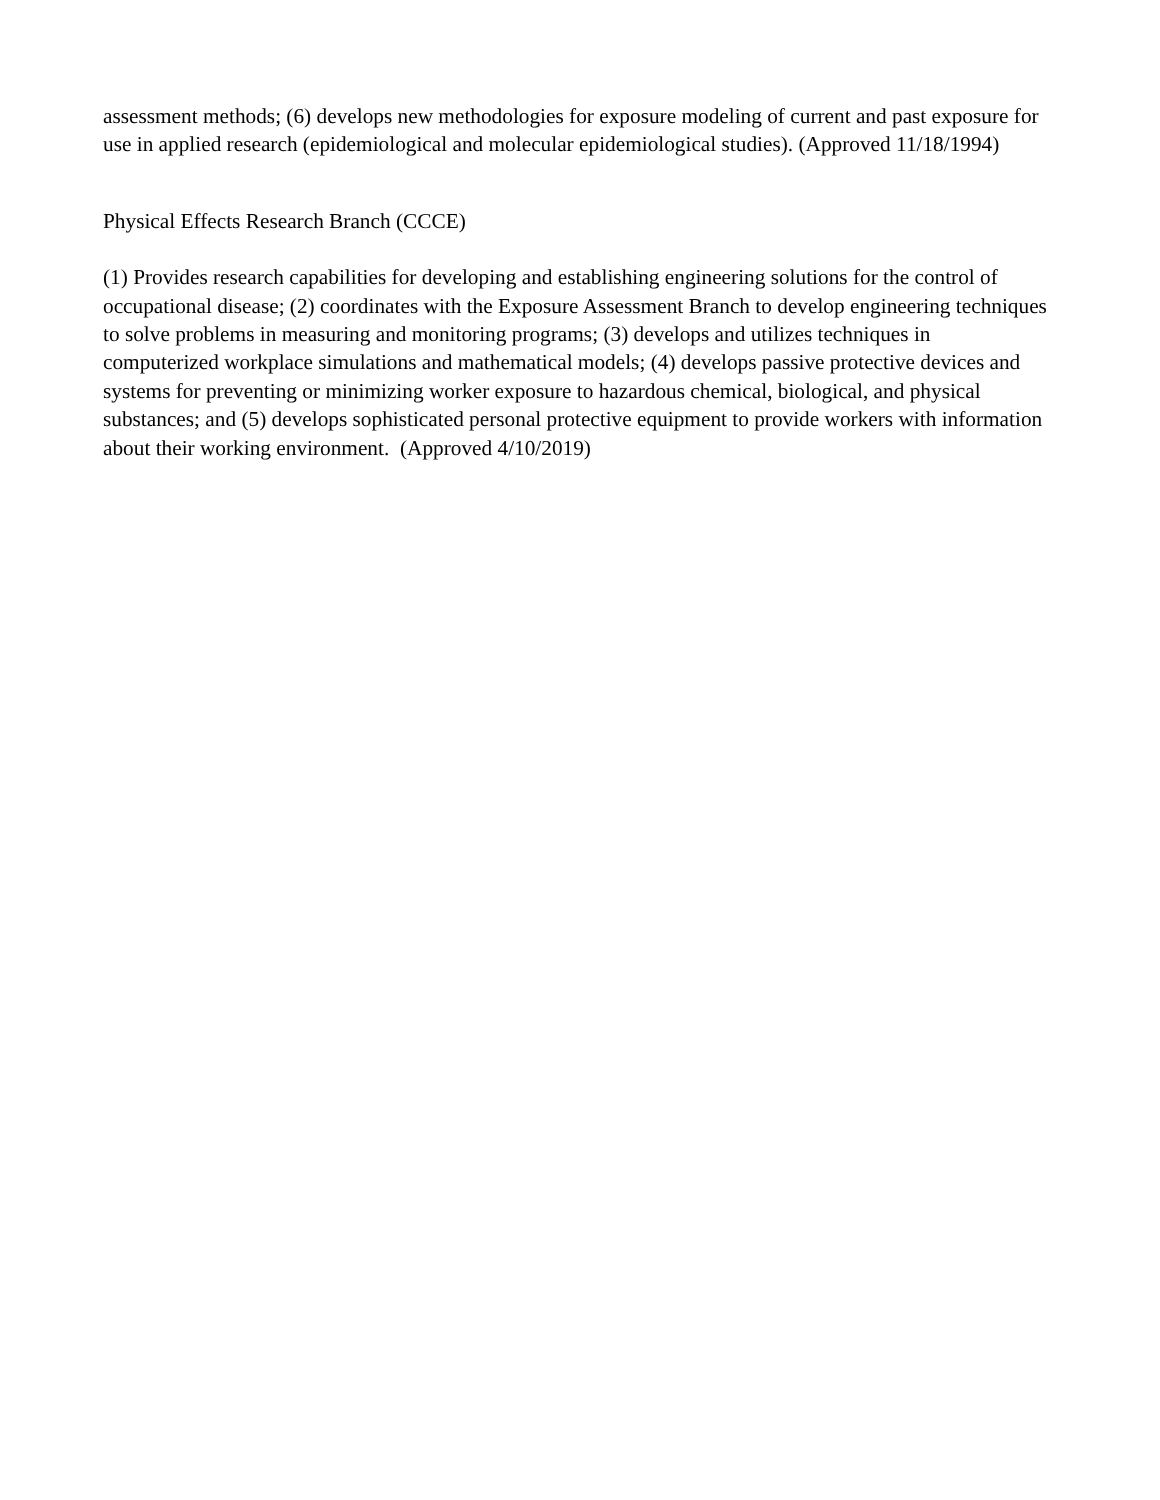assessment methods; (6) develops new methodologies for exposure modeling of current and past exposure for use in applied research (epidemiological and molecular epidemiological studies). (Approved 11/18/1994)
Physical Effects Research Branch (CCCE)
(1) Provides research capabilities for developing and establishing engineering solutions for the control of occupational disease; (2) coordinates with the Exposure Assessment Branch to develop engineering techniques to solve problems in measuring and monitoring programs; (3) develops and utilizes techniques in computerized workplace simulations and mathematical models; (4) develops passive protective devices and systems for preventing or minimizing worker exposure to hazardous chemical, biological, and physical substances; and (5) develops sophisticated personal protective equipment to provide workers with information about their working environment. (Approved 4/10/2019)